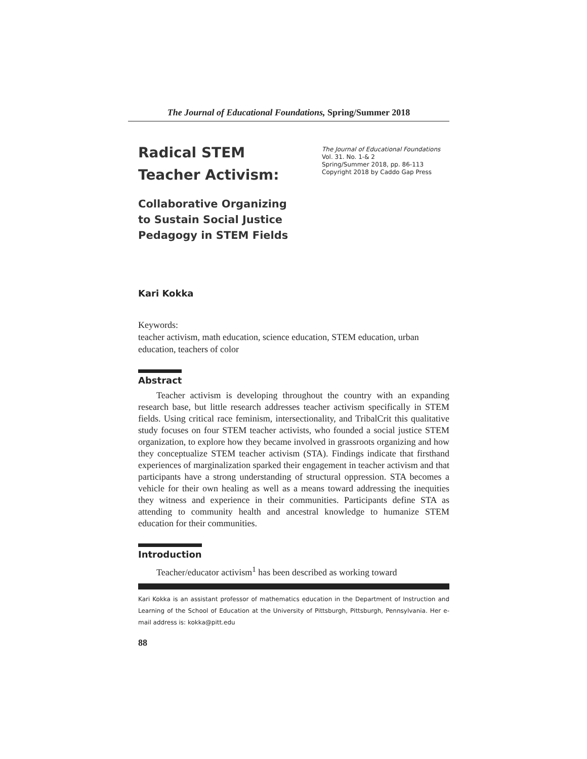The Journal of Educational Foundations, Spring/Summer 2018
Radical STEM
Teacher Activism:
The Journal of Educational Foundations
Vol. 31. No. 1-& 2
Spring/Summer 2018, pp. 86-113
Copyright 2018 by Caddo Gap Press
Collaborative Organizing
to Sustain Social Justice
Pedagogy in STEM Fields
Kari Kokka
Keywords:
teacher activism, math education, science education, STEM education, urban education, teachers of color
Abstract
Teacher activism is developing throughout the country with an expanding research base, but little research addresses teacher activism specifically in STEM fields. Using critical race feminism, intersectionality, and TribalCrit this qualitative study focuses on four STEM teacher activists, who founded a social justice STEM organization, to explore how they became involved in grassroots organizing and how they conceptualize STEM teacher activism (STA). Findings indicate that firsthand experiences of marginalization sparked their engagement in teacher activism and that participants have a strong understanding of structural oppression. STA becomes a vehicle for their own healing as well as a means toward addressing the inequities they witness and experience in their communities. Participants define STA as attending to community health and ancestral knowledge to humanize STEM education for their communities.
Introduction
Teacher/educator activism<sup>1</sup> has been described as working toward
Kari Kokka is an assistant professor of mathematics education in the Department of Instruction and Learning of the School of Education at the University of Pittsburgh, Pittsburgh, Pennsylvania. Her e-mail address is: kokka@pitt.edu
88